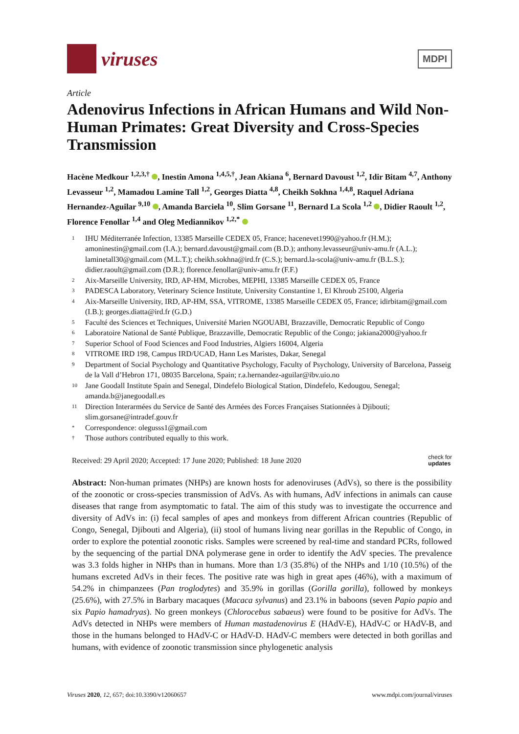viruses
MDPI
Article
Adenovirus Infections in African Humans and Wild Non-Human Primates: Great Diversity and Cross-Species Transmission
Hacène Medkour <sup>1,2,3,†</sup> , Inestin Amona <sup>1,4,5,†</sup>, Jean Akiana <sup>6</sup>, Bernard Davoust <sup>1,2</sup>, Idir Bitam <sup>4,7</sup>, Anthony Levasseur <sup>1,2</sup>, Mamadou Lamine Tall <sup>1,2</sup>, Georges Diatta <sup>4,8</sup>, Cheikh Sokhna <sup>1,4,8</sup>, Raquel Adriana Hernandez-Aguilar <sup>9,10</sup> , Amanda Barciela <sup>10</sup>, Slim Gorsane <sup>11</sup>, Bernard La Scola <sup>1,2</sup> , Didier Raoult <sup>1,2</sup>, Florence Fenollar <sup>1,4</sup> and Oleg Mediannikov <sup>1,2,*</sup>
1 IHU Méditerranée Infection, 13385 Marseille CEDEX 05, France; hacenevet1990@yahoo.fr (H.M.); amoninestin@gmail.com (I.A.); bernard.davoust@gmail.com (B.D.); anthony.levasseur@univ-amu.fr (A.L.); laminetall30@gmail.com (M.L.T.); cheikh.sokhna@ird.fr (C.S.); bernard.la-scola@univ-amu.fr (B.L.S.); didier.raoult@gmail.com (D.R.); florence.fenollar@univ-amu.fr (F.F.)
2 Aix-Marseille University, IRD, AP-HM, Microbes, MEPHI, 13385 Marseille CEDEX 05, France
3 PADESCA Laboratory, Veterinary Science Institute, University Constantine 1, El Khroub 25100, Algeria
4 Aix-Marseille University, IRD, AP-HM, SSA, VITROME, 13385 Marseille CEDEX 05, France; idirbitam@gmail.com (I.B.); georges.diatta@ird.fr (G.D.)
5 Faculté des Sciences et Techniques, Université Marien NGOUABI, Brazzaville, Democratic Republic of Congo
6 Laboratoire National de Santé Publique, Brazzaville, Democratic Republic of the Congo; jakiana2000@yahoo.fr
7 Superior School of Food Sciences and Food Industries, Algiers 16004, Algeria
8 VITROME IRD 198, Campus IRD/UCAD, Hann Les Maristes, Dakar, Senegal
9 Department of Social Psychology and Quantitative Psychology, Faculty of Psychology, University of Barcelona, Passeig de la Vall d’Hebron 171, 08035 Barcelona, Spain; r.a.hernandez-aguilar@ibv.uio.no
10 Jane Goodall Institute Spain and Senegal, Dindefelo Biological Station, Dindefelo, Kedougou, Senegal; amanda.b@janegoodall.es
11 Direction Interarmées du Service de Santé des Armées des Forces Françaises Stationnées à Djibouti; slim.gorsane@intradef.gouv.fr
* Correspondence: olegusss1@gmail.com
† Those authors contributed equally to this work.
Received: 29 April 2020; Accepted: 17 June 2020; Published: 18 June 2020 check for
updates
Abstract: Non-human primates (NHPs) are known hosts for adenoviruses (AdVs), so there is the possibility of the zoonotic or cross-species transmission of AdVs. As with humans, AdV infections in animals can cause diseases that range from asymptomatic to fatal. The aim of this study was to investigate the occurrence and diversity of AdVs in: (i) fecal samples of apes and monkeys from different African countries (Republic of Congo, Senegal, Djibouti and Algeria), (ii) stool of humans living near gorillas in the Republic of Congo, in order to explore the potential zoonotic risks. Samples were screened by real-time and standard PCRs, followed by the sequencing of the partial DNA polymerase gene in order to identify the AdV species. The prevalence was 3.3 folds higher in NHPs than in humans. More than 1/3 (35.8%) of the NHPs and 1/10 (10.5%) of the humans excreted AdVs in their feces. The positive rate was high in great apes (46%), with a maximum of 54.2% in chimpanzees (Pan troglodytes) and 35.9% in gorillas (Gorilla gorilla), followed by monkeys (25.6%), with 27.5% in Barbary macaques (Macaca sylvanus) and 23.1% in baboons (seven Papio papio and six Papio hamadryas). No green monkeys (Chlorocebus sabaeus) were found to be positive for AdVs. The AdVs detected in NHPs were members of Human mastadenovirus E (HAdV-E), HAdV-C or HAdV-B, and those in the humans belonged to HAdV-C or HAdV-D. HAdV-C members were detected in both gorillas and humans, with evidence of zoonotic transmission since phylogenetic analysis
Viruses 2020, 12, 657; doi:10.3390/v12060657 www.mdpi.com/journal/viruses